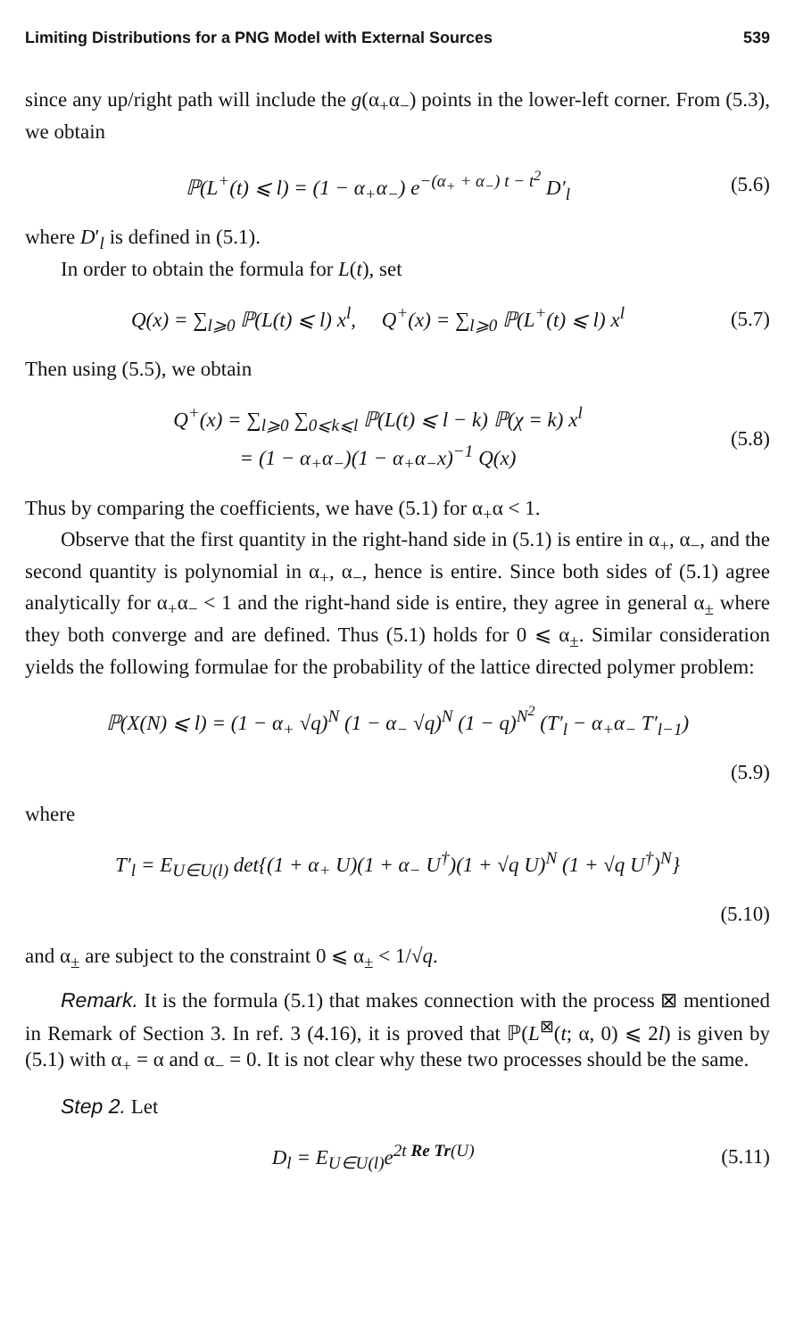Limiting Distributions for a PNG Model with External Sources 539
since any up/right path will include the g(α<sub>+</sub>α<sub>−</sub>) points in the lower-left corner. From (5.3), we obtain
ℙ(L<sup>+</sup>(t) ⩽ l) = (1 − α<sub>+</sub>α<sub>−</sub>) e<sup>−(α<sub>+</sub> + α<sub>−</sub>) t − t<sup>2</sup></sup> D′<sub>l</sub>
(5.6)
where D′<sub>l</sub> is defined in (5.1).
In order to obtain the formula for L(t), set
Q(x) = ∑<sub>l⩾0</sub> ℙ(L(t) ⩽ l) x<sup>l</sup>, Q<sup>+</sup>(x) = ∑<sub>l⩾0</sub> ℙ(L<sup>+</sup>(t) ⩽ l) x<sup>l</sup>
(5.7)
Then using (5.5), we obtain
Q<sup>+</sup>(x) = ∑<sub>l⩾0</sub> ∑<sub>0⩽k⩽l</sub> ℙ(L(t) ⩽ l − k) ℙ(χ = k) x<sup>l</sup>
= (1 − α<sub>+</sub>α<sub>−</sub>)(1 − α<sub>+</sub>α<sub>−</sub>x)<sup>−1</sup> Q(x)
(5.8)
Thus by comparing the coefficients, we have (5.1) for α<sub>+</sub>α < 1.
Observe that the first quantity in the right-hand side in (5.1) is entire in α<sub>+</sub>, α<sub>−</sub>, and the second quantity is polynomial in α<sub>+</sub>, α<sub>−</sub>, hence is entire. Since both sides of (5.1) agree analytically for α<sub>+</sub>α<sub>−</sub> < 1 and the right-hand side is entire, they agree in general α<sub>±</sub> where they both converge and are defined. Thus (5.1) holds for 0 ⩽ α<sub>±</sub>. Similar consideration yields the following formulae for the probability of the lattice directed polymer problem:
ℙ(X(N) ⩽ l) = (1 − α<sub>+</sub> √q)<sup>N</sup> (1 − α<sub>−</sub> √q)<sup>N</sup> (1 − q)<sup>N<sup>2</sup></sup> (T′<sub>l</sub> − α<sub>+</sub>α<sub>−</sub> T′<sub>l−1</sub>)
(5.9)
where
T′<sub>l</sub> = E<sub>U∈U(l)</sub> det{(1 + α<sub>+</sub> U)(1 + α<sub>−</sub> U<sup>†</sup>)(1 + √q U)<sup>N</sup> (1 + √q U<sup>†</sup>)<sup>N</sup>}
(5.10)
and α<sub>±</sub> are subject to the constraint 0 ⩽ α<sub>±</sub> < 1/√q.
Remark. It is the formula (5.1) that makes connection with the process ⊠ mentioned in Remark of Section 3. In ref. 3 (4.16), it is proved that ℙ(L<sup>⊠</sup>(t; α, 0) ⩽ 2l) is given by (5.1) with α<sub>+</sub> = α and α<sub>−</sub> = 0. It is not clear why these two processes should be the same.
Step 2. Let
D<sub>l</sub> = E<sub>U∈U(l)</sub>e<sup>2t Re Tr(U)</sup> (5.11)